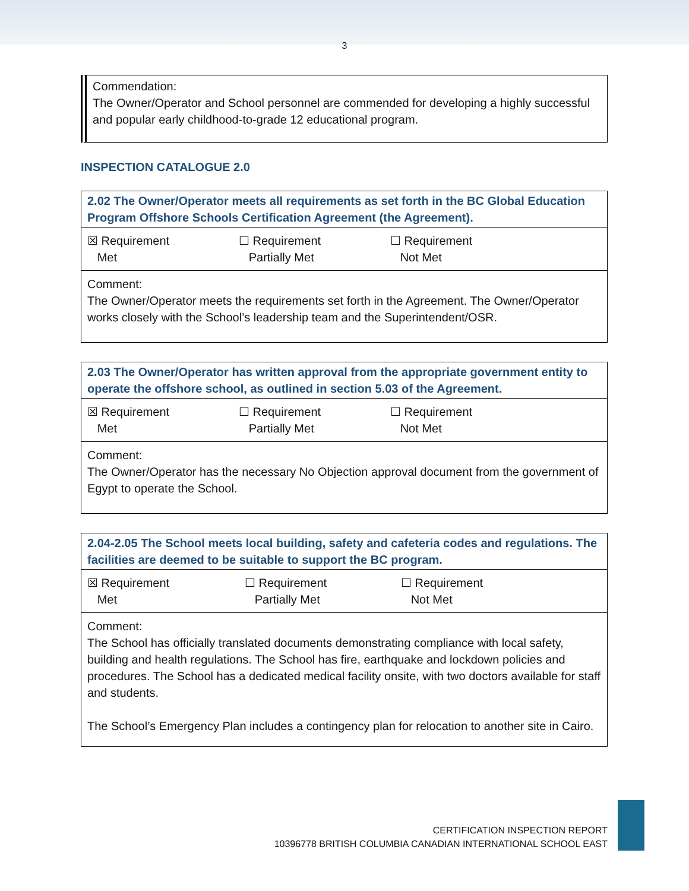3
Commendation:
The Owner/Operator and School personnel are commended for developing a highly successful and popular early childhood-to-grade 12 educational program.
INSPECTION CATALOGUE 2.0
| 2.02 The Owner/Operator meets all requirements as set forth in the BC Global Education Program Offshore Schools Certification Agreement (the Agreement). |
| ☒ Requirement Met ☐ Requirement Partially Met ☐ Requirement Not Met |
| Comment: The Owner/Operator meets the requirements set forth in the Agreement. The Owner/Operator works closely with the School’s leadership team and the Superintendent/OSR. |
| 2.03 The Owner/Operator has written approval from the appropriate government entity to operate the offshore school, as outlined in section 5.03 of the Agreement. |
| ☒ Requirement Met ☐ Requirement Partially Met ☐ Requirement Not Met |
| Comment: The Owner/Operator has the necessary No Objection approval document from the government of Egypt to operate the School. |
| 2.04-2.05 The School meets local building, safety and cafeteria codes and regulations. The facilities are deemed to be suitable to support the BC program. |
| ☒ Requirement Met ☐ Requirement Partially Met ☐ Requirement Not Met |
| Comment: The School has officially translated documents demonstrating compliance with local safety, building and health regulations. The School has fire, earthquake and lockdown policies and procedures. The School has a dedicated medical facility onsite, with two doctors available for staff and students. The School’s Emergency Plan includes a contingency plan for relocation to another site in Cairo. |
CERTIFICATION INSPECTION REPORT
10396778 BRITISH COLUMBIA CANADIAN INTERNATIONAL SCHOOL EAST